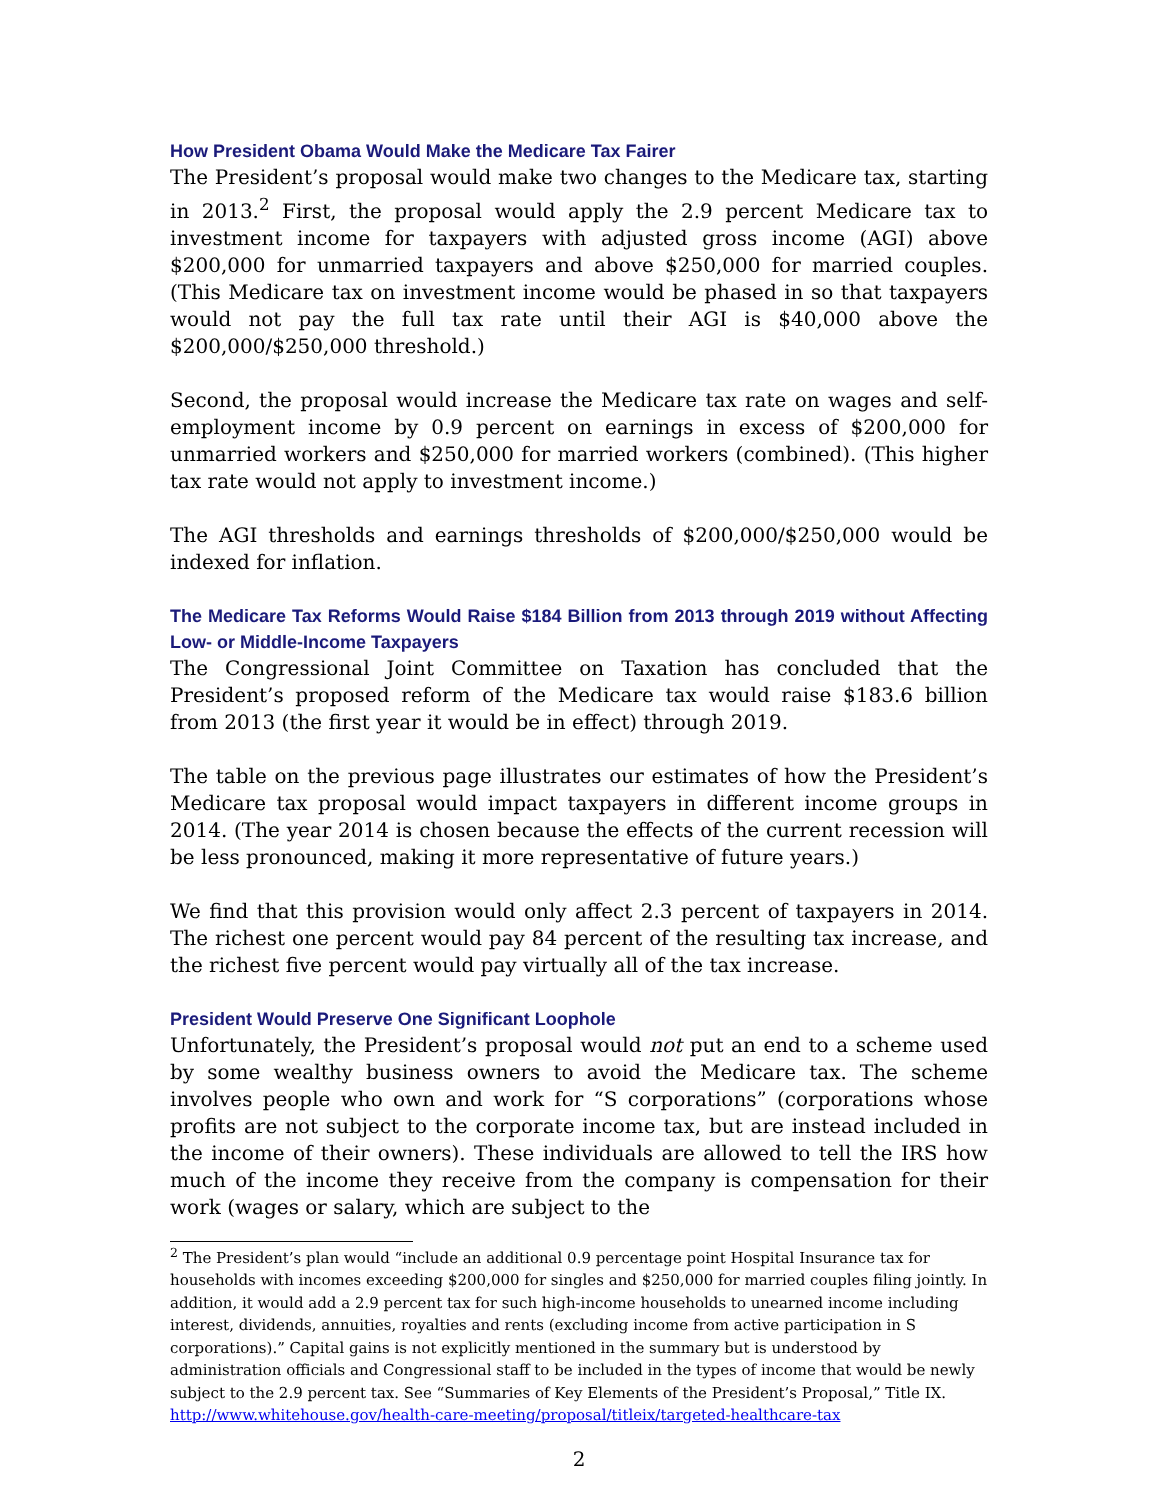How President Obama Would Make the Medicare Tax Fairer
The President’s proposal would make two changes to the Medicare tax, starting in 2013.<sup>2</sup> First, the proposal would apply the 2.9 percent Medicare tax to investment income for taxpayers with adjusted gross income (AGI) above $200,000 for unmarried taxpayers and above $250,000 for married couples. (This Medicare tax on investment income would be phased in so that taxpayers would not pay the full tax rate until their AGI is $40,000 above the $200,000/$250,000 threshold.)
Second, the proposal would increase the Medicare tax rate on wages and self-employment income by 0.9 percent on earnings in excess of $200,000 for unmarried workers and $250,000 for married workers (combined). (This higher tax rate would not apply to investment income.)
The AGI thresholds and earnings thresholds of $200,000/$250,000 would be indexed for inflation.
The Medicare Tax Reforms Would Raise $184 Billion from 2013 through 2019 without Affecting Low- or Middle-Income Taxpayers
The Congressional Joint Committee on Taxation has concluded that the President’s proposed reform of the Medicare tax would raise $183.6 billion from 2013 (the first year it would be in effect) through 2019.
The table on the previous page illustrates our estimates of how the President’s Medicare tax proposal would impact taxpayers in different income groups in 2014. (The year 2014 is chosen because the effects of the current recession will be less pronounced, making it more representative of future years.)
We find that this provision would only affect 2.3 percent of taxpayers in 2014. The richest one percent would pay 84 percent of the resulting tax increase, and the richest five percent would pay virtually all of the tax increase.
President Would Preserve One Significant Loophole
Unfortunately, the President’s proposal would not put an end to a scheme used by some wealthy business owners to avoid the Medicare tax. The scheme involves people who own and work for “S corporations” (corporations whose profits are not subject to the corporate income tax, but are instead included in the income of their owners). These individuals are allowed to tell the IRS how much of the income they receive from the company is compensation for their work (wages or salary, which are subject to the
<sup>2</sup> The President’s plan would “include an additional 0.9 percentage point Hospital Insurance tax for households with incomes exceeding $200,000 for singles and $250,000 for married couples filing jointly. In addition, it would add a 2.9 percent tax for such high-income households to unearned income including interest, dividends, annuities, royalties and rents (excluding income from active participation in S corporations).” Capital gains is not explicitly mentioned in the summary but is understood by administration officials and Congressional staff to be included in the types of income that would be newly subject to the 2.9 percent tax. See “Summaries of Key Elements of the President’s Proposal,” Title IX. http://www.whitehouse.gov/health-care-meeting/proposal/titleix/targeted-healthcare-tax
2